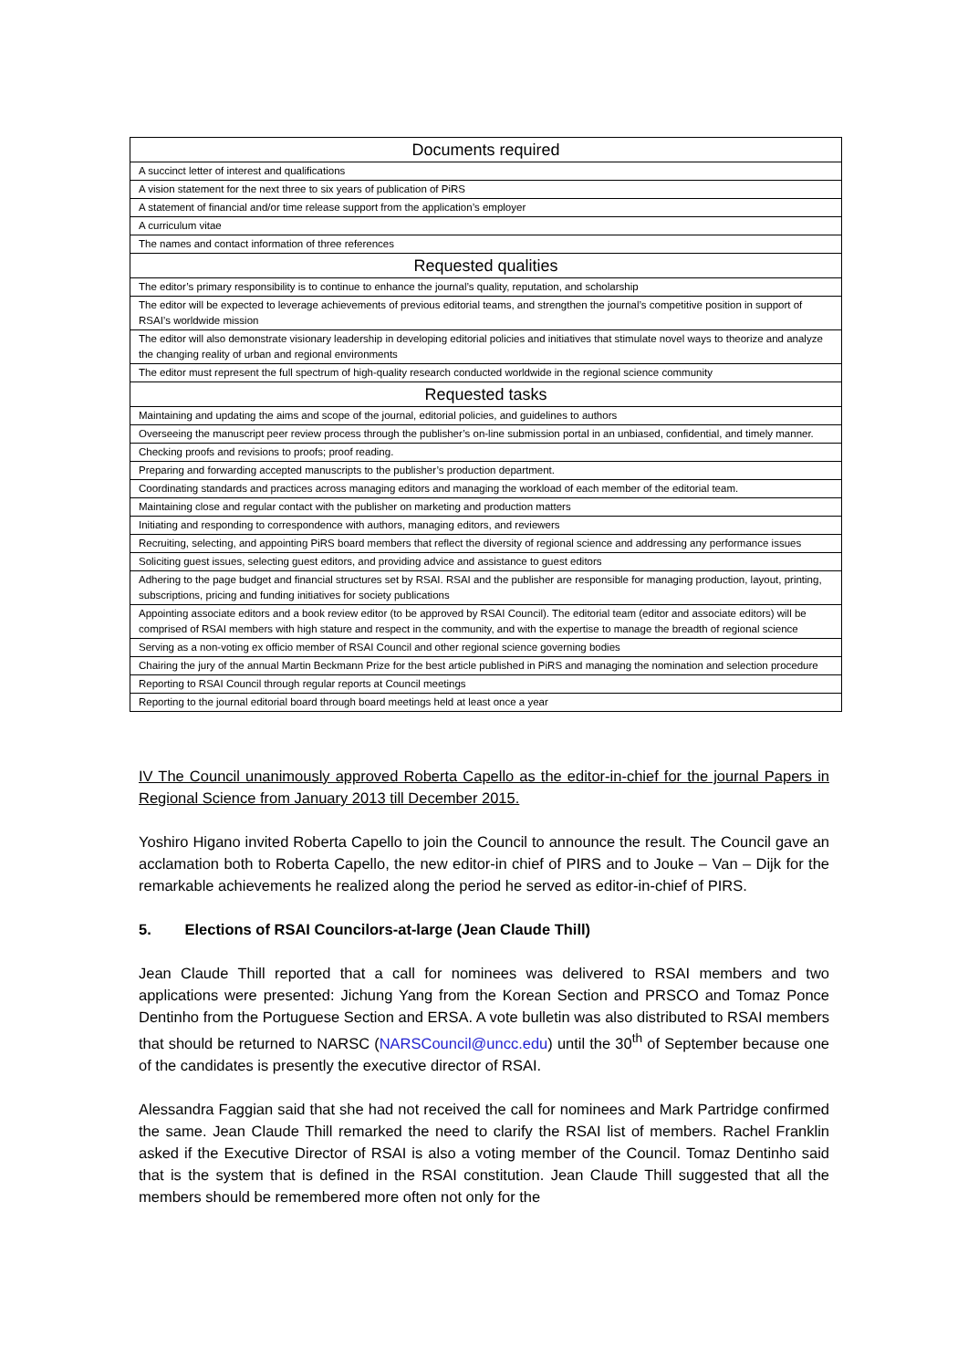| Documents required |
| --- |
| A succinct letter of interest and qualifications |
| A vision statement for the next three to six years of publication of PiRS |
| A statement of financial and/or time release support from the application’s employer |
| A curriculum vitae |
| The names and contact information of three references |
| Requested qualities |
| The editor’s primary responsibility is to continue to enhance the journal’s quality, reputation, and scholarship |
| The editor will be expected to leverage achievements of previous editorial teams, and strengthen the journal’s competitive position in support of RSAI’s worldwide mission |
| The editor will also demonstrate visionary leadership in developing editorial policies and initiatives that stimulate novel ways to theorize and analyze the changing reality of urban and regional environments |
| The editor must represent the full spectrum of high-quality research conducted worldwide in the regional science community |
| Requested tasks |
| Maintaining and updating the aims and scope of the journal, editorial policies, and guidelines to authors |
| Overseeing the manuscript peer review process through the publisher’s on-line submission portal in an unbiased, confidential, and timely manner. |
| Checking proofs and revisions to proofs; proof reading. |
| Preparing and forwarding accepted manuscripts to the publisher’s production department. |
| Coordinating standards and practices across managing editors and managing the workload of each member of the editorial team. |
| Maintaining close and regular contact with the publisher on marketing and production matters |
| Initiating and responding to correspondence with authors, managing editors, and reviewers |
| Recruiting, selecting, and appointing PiRS board members that reflect the diversity of regional science and addressing any performance issues |
| Soliciting guest issues, selecting guest editors, and providing advice and assistance to guest editors |
| Adhering to the page budget and financial structures set by RSAI. RSAI and the publisher are responsible for managing production, layout, printing, subscriptions, pricing and funding initiatives for society publications |
| Appointing associate editors and a book review editor (to be approved by RSAI Council). The editorial team (editor and associate editors) will be comprised of RSAI members with high stature and respect in the community, and with the expertise to manage the breadth of regional science |
| Serving as a non-voting ex officio member of RSAI Council and other regional science governing bodies |
| Chairing the jury of the annual Martin Beckmann Prize for the best article published in PiRS and managing the nomination and selection procedure |
| Reporting to RSAI Council through regular reports at Council meetings |
| Reporting to the journal editorial board through board meetings held at least once a year |
IV The Council unanimously approved Roberta Capello as the editor-in-chief for the journal Papers in Regional Science from January 2013 till December 2015.
Yoshiro Higano invited Roberta Capello to join the Council to announce the result. The Council gave an acclamation both to Roberta Capello, the new editor-in chief of PIRS and to Jouke – Van – Dijk for the remarkable achievements he realized along the period he served as editor-in-chief of PIRS.
5. Elections of RSAI Councilors-at-large (Jean Claude Thill)
Jean Claude Thill reported that a call for nominees was delivered to RSAI members and two applications were presented: Jichung Yang from the Korean Section and PRSCO and Tomaz Ponce Dentinho from the Portuguese Section and ERSA. A vote bulletin was also distributed to RSAI members that should be returned to NARSC (NARSCouncil@uncc.edu) until the 30<sup>th</sup> of September because one of the candidates is presently the executive director of RSAI.
Alessandra Faggian said that she had not received the call for nominees and Mark Partridge confirmed the same. Jean Claude Thill remarked the need to clarify the RSAI list of members. Rachel Franklin asked if the Executive Director of RSAI is also a voting member of the Council. Tomaz Dentinho said that is the system that is defined in the RSAI constitution. Jean Claude Thill suggested that all the members should be remembered more often not only for the